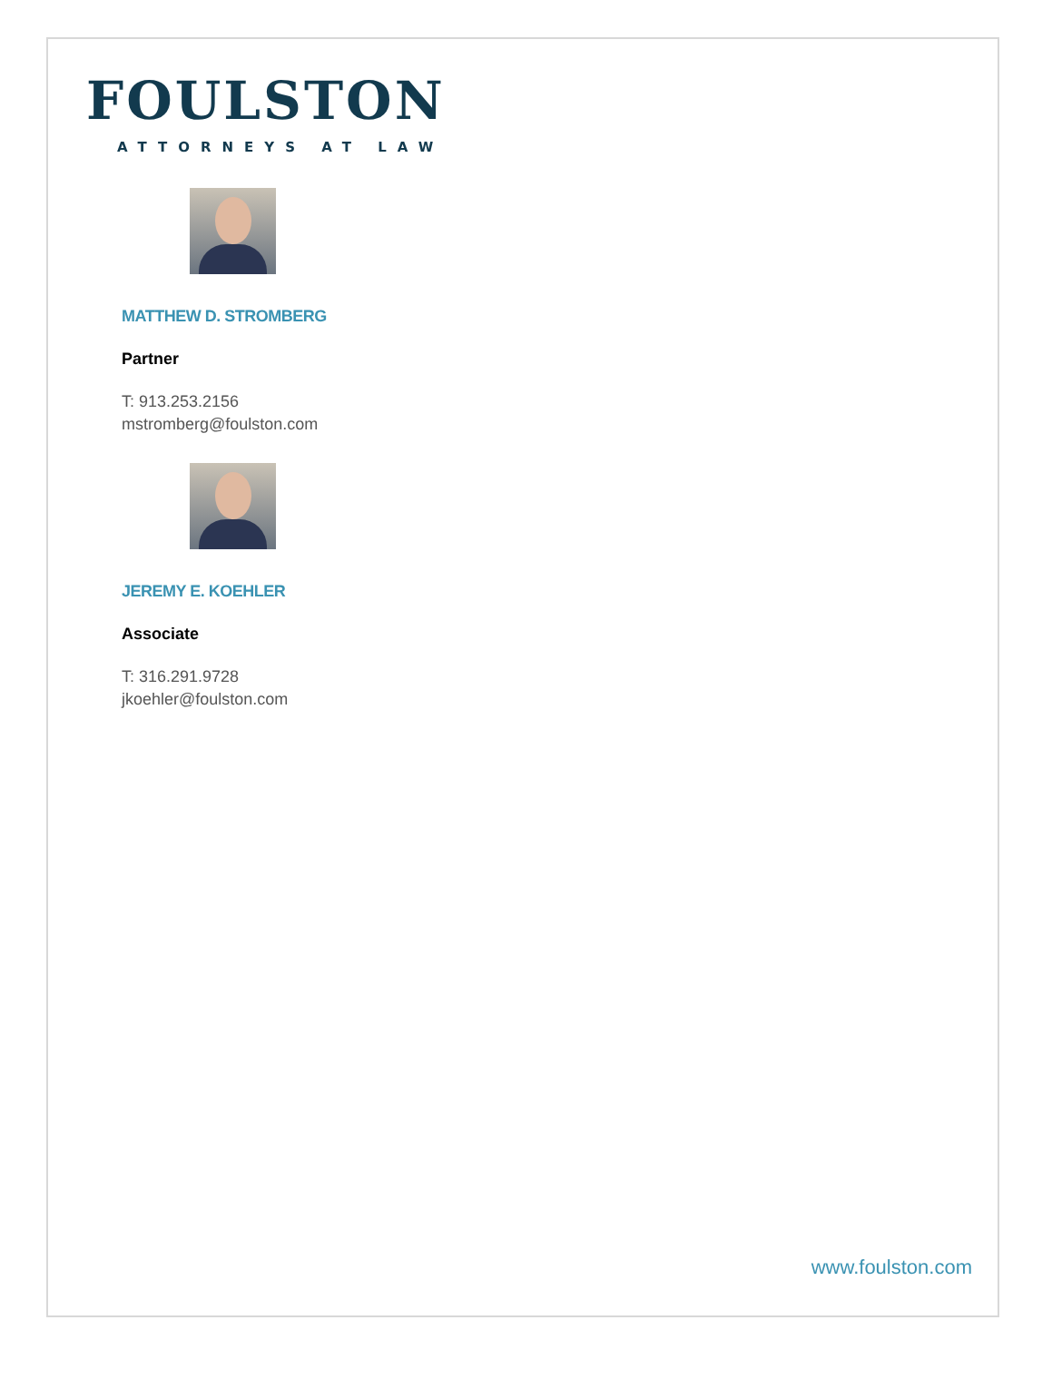FOULSTON
ATTORNEYS AT LAW
MATTHEW D. STROMBERG
Partner
T: 913.253.2156
mstromberg@foulston.com
JEREMY E. KOEHLER
Associate
T: 316.291.9728
jkoehler@foulston.com
www.foulston.com